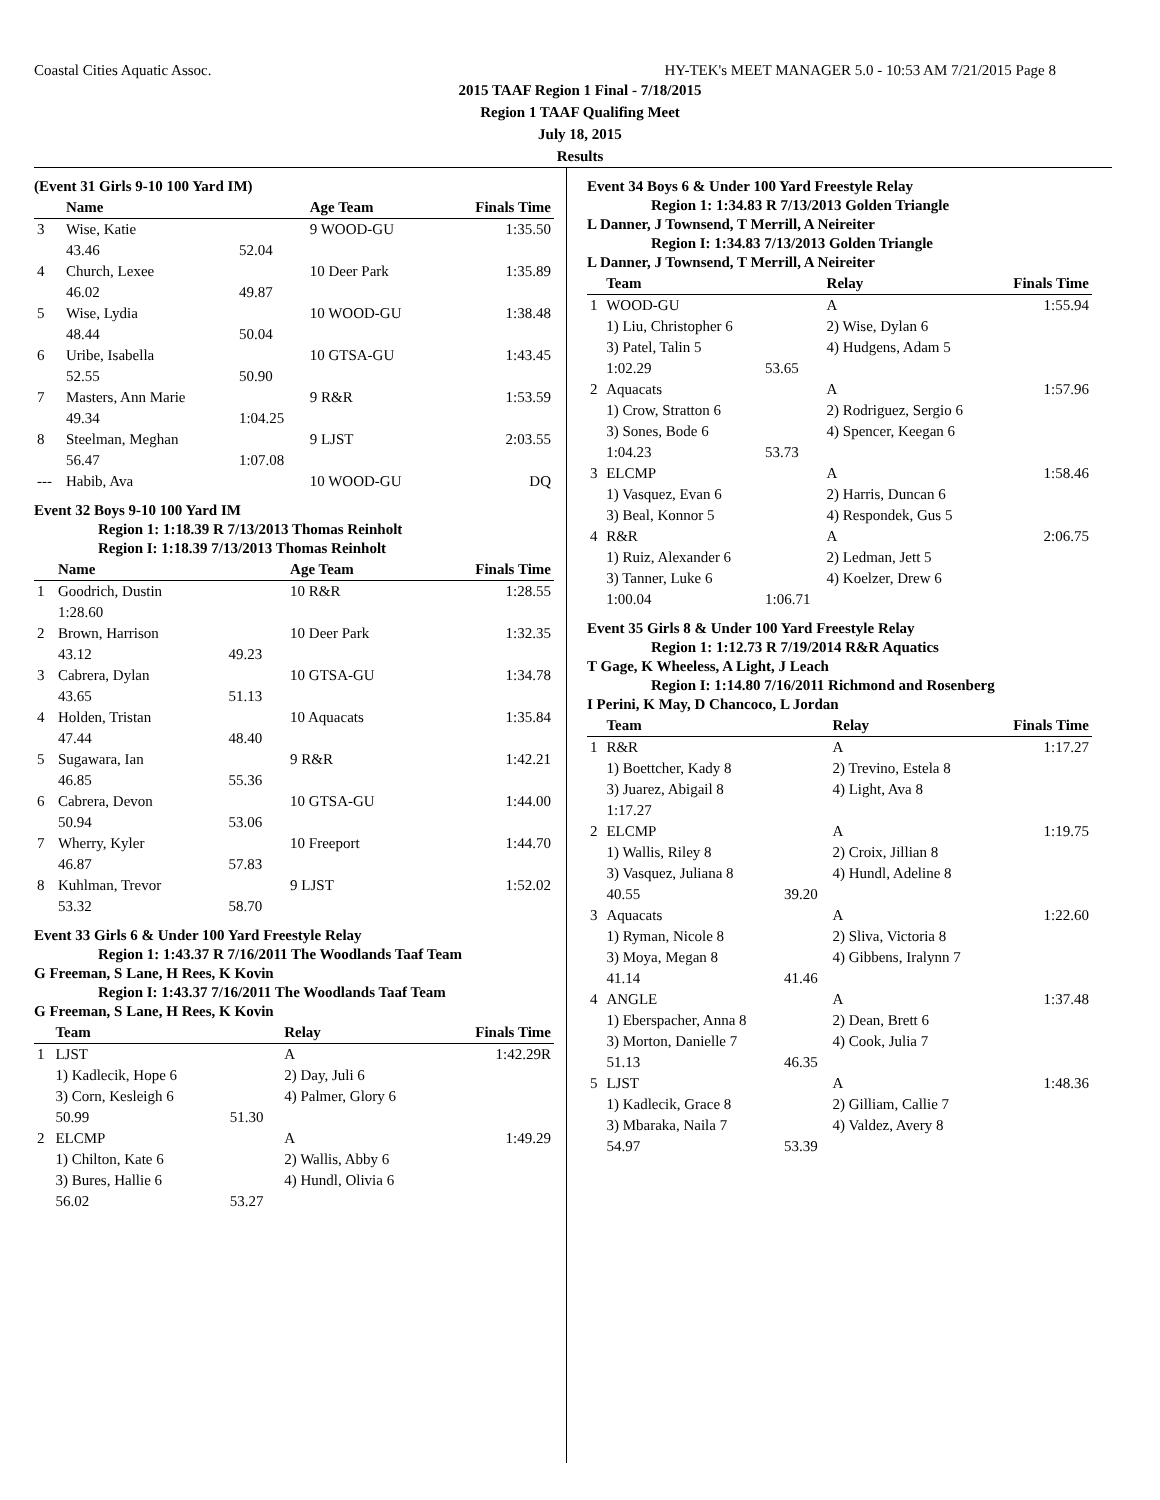Coastal Cities Aquatic Assoc. HY-TEK's MEET MANAGER 5.0 - 10:53 AM 7/21/2015 Page 8
2015 TAAF Region 1 Final - 7/18/2015
Region 1 TAAF Qualifing Meet
July 18, 2015
Results
(Event 31 Girls 9-10 100 Yard IM)
| | Name | | Age Team | Finals Time |
| --- | --- | --- | --- | --- |
| 3 | Wise, Katie | | 9 WOOD-GU | 1:35.50 |
| | 43.46 | 52.04 | | |
| 4 | Church, Lexee | | 10 Deer Park | 1:35.89 |
| | 46.02 | 49.87 | | |
| 5 | Wise, Lydia | | 10 WOOD-GU | 1:38.48 |
| | 48.44 | 50.04 | | |
| 6 | Uribe, Isabella | | 10 GTSA-GU | 1:43.45 |
| | 52.55 | 50.90 | | |
| 7 | Masters, Ann Marie | | 9 R&R | 1:53.59 |
| | 49.34 | 1:04.25 | | |
| 8 | Steelman, Meghan | | 9 LJST | 2:03.55 |
| | 56.47 | 1:07.08 | | |
| --- | Habib, Ava | | 10 WOOD-GU | DQ |
Event 32 Boys 9-10 100 Yard IM
Region 1: 1:18.39 R 7/13/2013 Thomas Reinholt
Region I: 1:18.39 7/13/2013 Thomas Reinholt
| | Name | | Age Team | Finals Time |
| --- | --- | --- | --- | --- |
| 1 | Goodrich, Dustin | | 10 R&R | 1:28.55 |
| | 1:28.60 | | | |
| 2 | Brown, Harrison | | 10 Deer Park | 1:32.35 |
| | 43.12 | 49.23 | | |
| 3 | Cabrera, Dylan | | 10 GTSA-GU | 1:34.78 |
| | 43.65 | 51.13 | | |
| 4 | Holden, Tristan | | 10 Aquacats | 1:35.84 |
| | 47.44 | 48.40 | | |
| 5 | Sugawara, Ian | | 9 R&R | 1:42.21 |
| | 46.85 | 55.36 | | |
| 6 | Cabrera, Devon | | 10 GTSA-GU | 1:44.00 |
| | 50.94 | 53.06 | | |
| 7 | Wherry, Kyler | | 10 Freeport | 1:44.70 |
| | 46.87 | 57.83 | | |
| 8 | Kuhlman, Trevor | | 9 LJST | 1:52.02 |
| | 53.32 | 58.70 | | |
Event 33 Girls 6 & Under 100 Yard Freestyle Relay
Region 1: 1:43.37 R 7/16/2011 The Woodlands Taaf Team
G Freeman, S Lane, H Rees, K Kovin
Region I: 1:43.37 7/16/2011 The Woodlands Taaf Team
G Freeman, S Lane, H Rees, K Kovin
| | Team | | Relay | Finals Time |
| --- | --- | --- | --- | --- |
| 1 | LJST | | A | 1:42.29R |
| | 1) Kadlecik, Hope 6 | | 2) Day, Juli 6 | |
| | 3) Corn, Kesleigh 6 | | 4) Palmer, Glory 6 | |
| | 50.99 | 51.30 | | |
| 2 | ELCMP | | A | 1:49.29 |
| | 1) Chilton, Kate 6 | | 2) Wallis, Abby 6 | |
| | 3) Bures, Hallie 6 | | 4) Hundl, Olivia 6 | |
| | 56.02 | 53.27 | | |
Event 34 Boys 6 & Under 100 Yard Freestyle Relay
Region 1: 1:34.83 R 7/13/2013 Golden Triangle
L Danner, J Townsend, T Merrill, A Neireiter
Region I: 1:34.83 7/13/2013 Golden Triangle
L Danner, J Townsend, T Merrill, A Neireiter
| | Team | | Relay | Finals Time |
| --- | --- | --- | --- | --- |
| 1 | WOOD-GU | | A | 1:55.94 |
| | 1) Liu, Christopher 6 | | 2) Wise, Dylan 6 | |
| | 3) Patel, Talin 5 | | 4) Hudgens, Adam 5 | |
| | 1:02.29 | 53.65 | | |
| 2 | Aquacats | | A | 1:57.96 |
| | 1) Crow, Stratton 6 | | 2) Rodriguez, Sergio 6 | |
| | 3) Sones, Bode 6 | | 4) Spencer, Keegan 6 | |
| | 1:04.23 | 53.73 | | |
| 3 | ELCMP | | A | 1:58.46 |
| | 1) Vasquez, Evan 6 | | 2) Harris, Duncan 6 | |
| | 3) Beal, Konnor 5 | | 4) Respondek, Gus 5 | |
| 4 | R&R | | A | 2:06.75 |
| | 1) Ruiz, Alexander 6 | | 2) Ledman, Jett 5 | |
| | 3) Tanner, Luke 6 | | 4) Koelzer, Drew 6 | |
| | 1:00.04 | 1:06.71 | | |
Event 35 Girls 8 & Under 100 Yard Freestyle Relay
Region 1: 1:12.73 R 7/19/2014 R&R Aquatics
T Gage, K Wheeless, A Light, J Leach
Region I: 1:14.80 7/16/2011 Richmond and Rosenberg
I Perini, K May, D Chancoco, L Jordan
| | Team | | Relay | Finals Time |
| --- | --- | --- | --- | --- |
| 1 | R&R | | A | 1:17.27 |
| | 1) Boettcher, Kady 8 | | 2) Trevino, Estela 8 | |
| | 3) Juarez, Abigail 8 | | 4) Light, Ava 8 | |
| | 1:17.27 | | | |
| 2 | ELCMP | | A | 1:19.75 |
| | 1) Wallis, Riley 8 | | 2) Croix, Jillian 8 | |
| | 3) Vasquez, Juliana 8 | | 4) Hundl, Adeline 8 | |
| | 40.55 | 39.20 | | |
| 3 | Aquacats | | A | 1:22.60 |
| | 1) Ryman, Nicole 8 | | 2) Sliva, Victoria 8 | |
| | 3) Moya, Megan 8 | | 4) Gibbens, Iralynn 7 | |
| | 41.14 | 41.46 | | |
| 4 | ANGLE | | A | 1:37.48 |
| | 1) Eberspacher, Anna 8 | | 2) Dean, Brett 6 | |
| | 3) Morton, Danielle 7 | | 4) Cook, Julia 7 | |
| | 51.13 | 46.35 | | |
| 5 | LJST | | A | 1:48.36 |
| | 1) Kadlecik, Grace 8 | | 2) Gilliam, Callie 7 | |
| | 3) Mbaraka, Naila 7 | | 4) Valdez, Avery 8 | |
| | 54.97 | 53.39 | | |